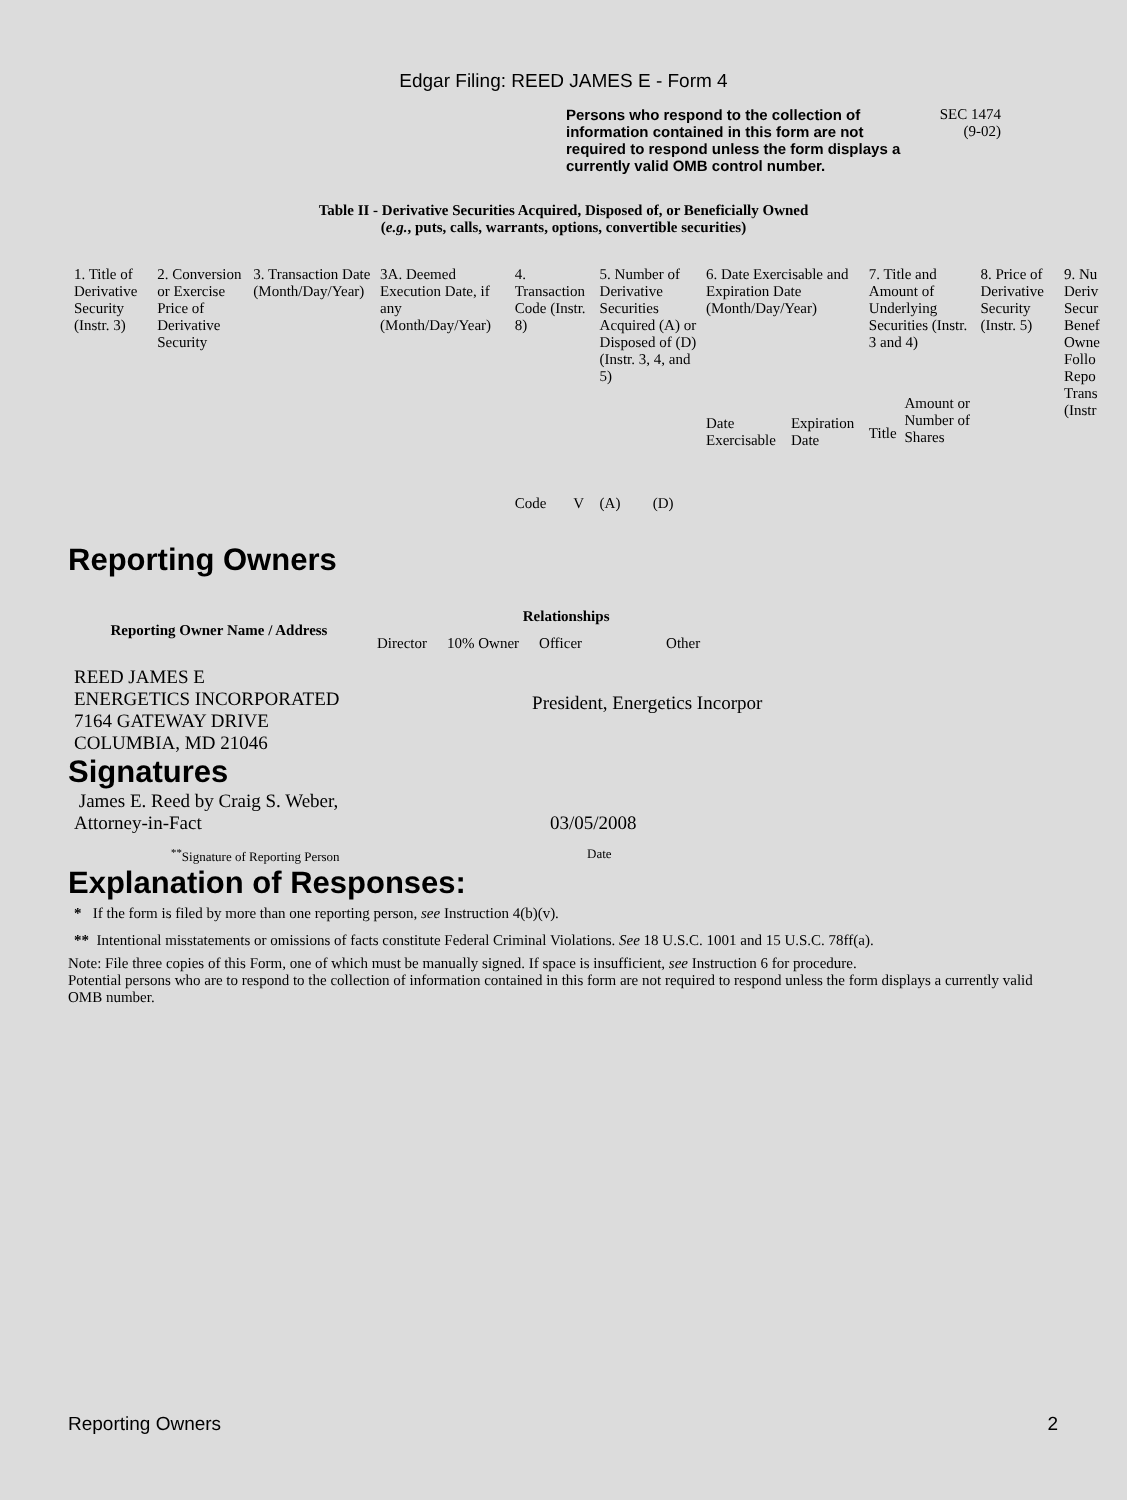Edgar Filing: REED JAMES E - Form 4
Persons who respond to the collection of information contained in this form are not required to respond unless the form displays a currently valid OMB control number.
SEC 1474
(9-02)
Table II - Derivative Securities Acquired, Disposed of, or Beneficially Owned
(e.g., puts, calls, warrants, options, convertible securities)
| 1. Title of Derivative Security (Instr. 3) | 2. Conversion or Exercise Price of Derivative Security | 3. Transaction Date (Month/Day/Year) | 3A. Deemed Execution Date, if any (Month/Day/Year) | 4. Transaction Code (Instr. 8) | | 5. Number of Derivative Securities Acquired (A) or Disposed of (D) (Instr. 3, 4, and 5) | | 6. Date Exercisable and Expiration Date (Month/Day/Year) | | 7. Title and Amount of Underlying Securities (Instr. 3 and 4) | | 8. Price of Derivative Security (Instr. 5) | 9. Nu Deriv Secur Benef Owne Follo Repo Trans (Instr |
| --- | --- | --- | --- | --- | --- | --- | --- | --- | --- | --- | --- | --- | --- |
| | | | | Code | V | (A) | (D) | Date Exercisable | Expiration Date | Title | Amount or Number of Shares | | |
Reporting Owners
| Reporting Owner Name / Address | Relationships | | | |
| --- | --- | --- | --- | --- |
| | Director | 10% Owner | Officer | Other |
| REED JAMES E ENERGETICS INCORPORATED 7164 GATEWAY DRIVE COLUMBIA, MD 21046 | | | President, Energetics Incorpor | |
Signatures
| James E. Reed by Craig S. Weber, Attorney-in-Fact | 03/05/2008 |
| <sup>**</sup> Signature of Reporting Person | Date |
Explanation of Responses:
* If the form is filed by more than one reporting person, see Instruction 4(b)(v).
** Intentional misstatements or omissions of facts constitute Federal Criminal Violations. See 18 U.S.C. 1001 and 15 U.S.C. 78ff(a).
Note: File three copies of this Form, one of which must be manually signed. If space is insufficient, see Instruction 6 for procedure.
Potential persons who are to respond to the collection of information contained in this form are not required to respond unless the form displays a currently valid OMB number.
Reporting Owners 2